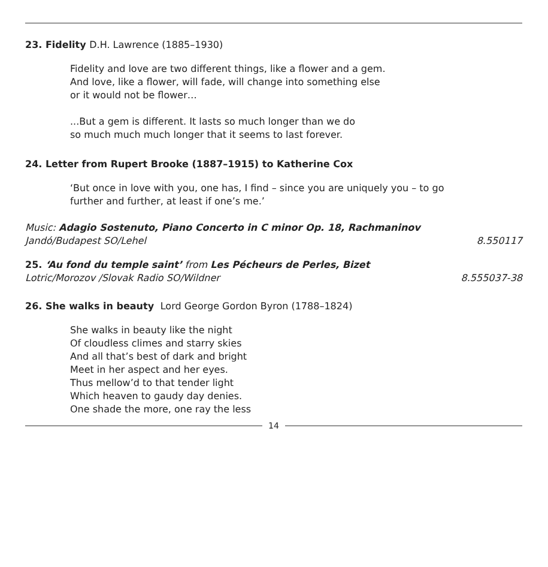23. Fidelity D.H. Lawrence (1885–1930)
Fidelity and love are two different things, like a flower and a gem.
And love, like a flower, will fade, will change into something else
or it would not be flower…
...But a gem is different. It lasts so much longer than we do
so much much much longer that it seems to last forever.
24. Letter from Rupert Brooke (1887–1915) to Katherine Cox
‘But once in love with you, one has, I find – since you are uniquely you – to go
further and further, at least if one’s me.’
Music: Adagio Sostenuto, Piano Concerto in C minor Op. 18, Rachmaninov
Jandó/Budapest SO/Lehel 8.550117
25. ‘Au fond du temple saint’ from Les Pécheurs de Perles, Bizet
Lotric/Morozov /Slovak Radio SO/Wildner 8.555037-38
26. She walks in beauty Lord George Gordon Byron (1788–1824)
She walks in beauty like the night
Of cloudless climes and starry skies
And all that’s best of dark and bright
Meet in her aspect and her eyes.
Thus mellow’d to that tender light
Which heaven to gaudy day denies.
One shade the more, one ray the less
14